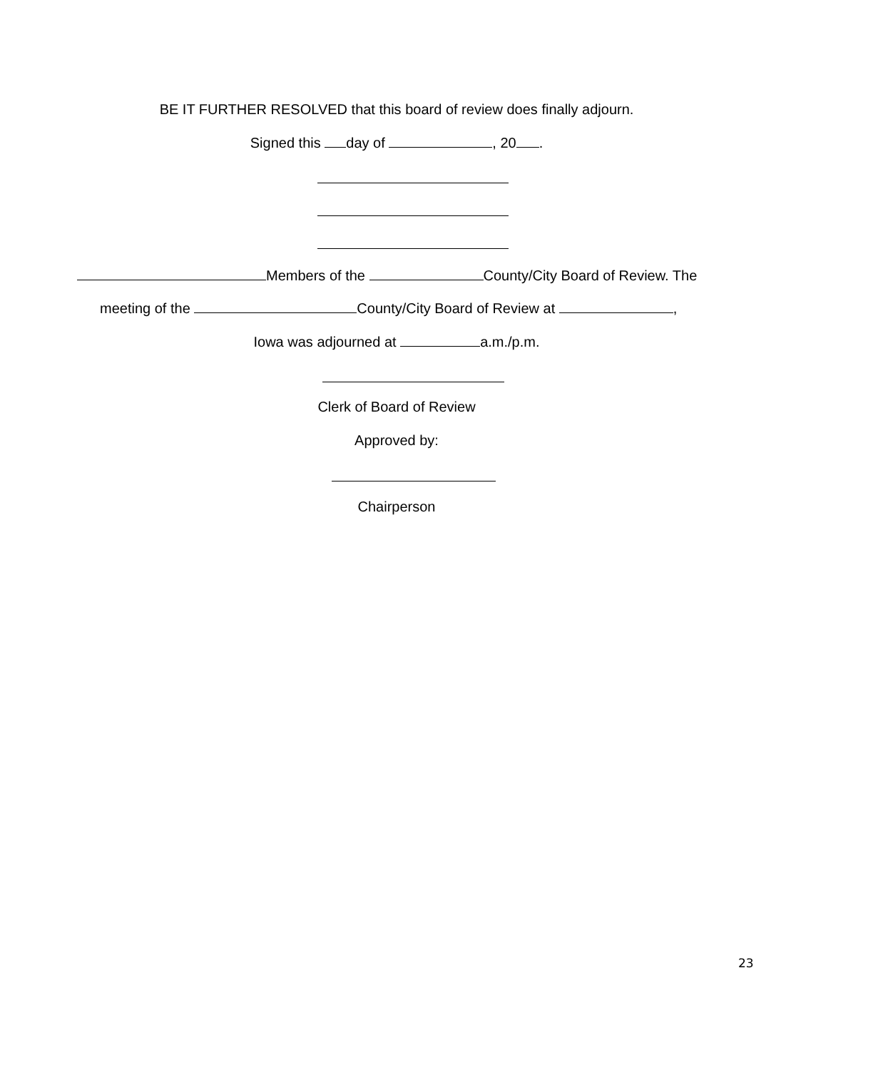BE IT FURTHER RESOLVED that this board of review does finally adjourn.
Signed this day of , 20 .
Members of the County/City Board of Review. The
meeting of the County/City Board of Review at ,
Iowa was adjourned at a.m./p.m.
Clerk of Board of Review
Approved by:
Chairperson
23